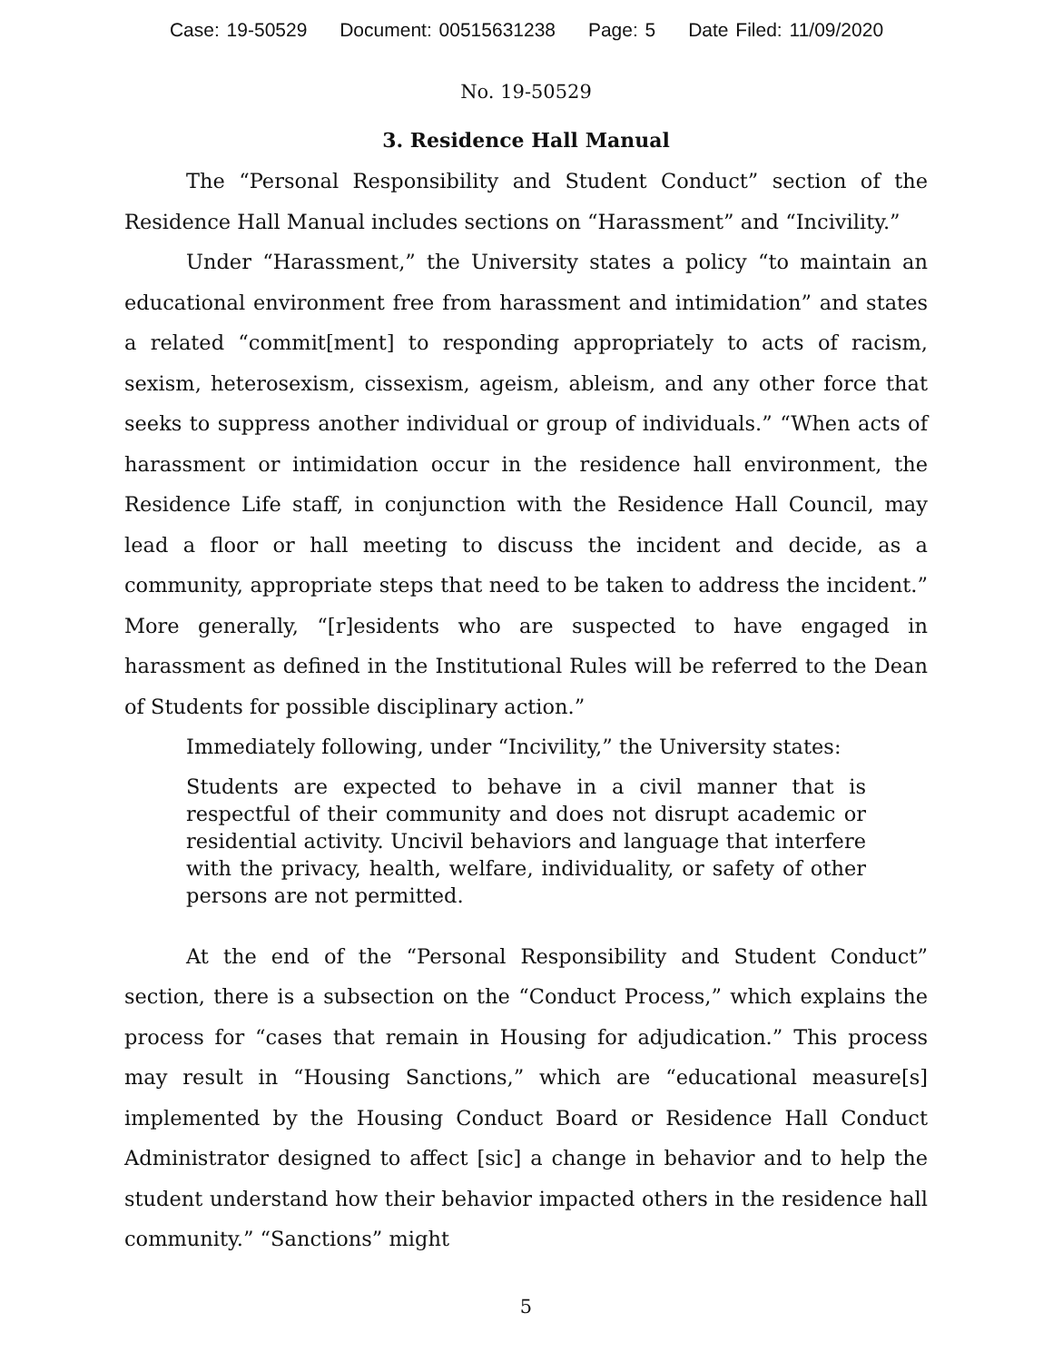Case: 19-50529 Document: 00515631238 Page: 5 Date Filed: 11/09/2020
No. 19-50529
3. Residence Hall Manual
The “Personal Responsibility and Student Conduct” section of the Residence Hall Manual includes sections on “Harassment” and “Incivility.”
Under “Harassment,” the University states a policy “to maintain an educational environment free from harassment and intimidation” and states a related “commit[ment] to responding appropriately to acts of racism, sexism, heterosexism, cissexism, ageism, ableism, and any other force that seeks to suppress another individual or group of individuals.” “When acts of harassment or intimidation occur in the residence hall environment, the Residence Life staff, in conjunction with the Residence Hall Council, may lead a floor or hall meeting to discuss the incident and decide, as a community, appropriate steps that need to be taken to address the incident.” More generally, “[r]esidents who are suspected to have engaged in harassment as defined in the Institutional Rules will be referred to the Dean of Students for possible disciplinary action.”
Immediately following, under “Incivility,” the University states:
Students are expected to behave in a civil manner that is respectful of their community and does not disrupt academic or residential activity. Uncivil behaviors and language that interfere with the privacy, health, welfare, individuality, or safety of other persons are not permitted.
At the end of the “Personal Responsibility and Student Conduct” section, there is a subsection on the “Conduct Process,” which explains the process for “cases that remain in Housing for adjudication.” This process may result in “Housing Sanctions,” which are “educational measure[s] implemented by the Housing Conduct Board or Residence Hall Conduct Administrator designed to affect [sic] a change in behavior and to help the student understand how their behavior impacted others in the residence hall community.” “Sanctions” might
5